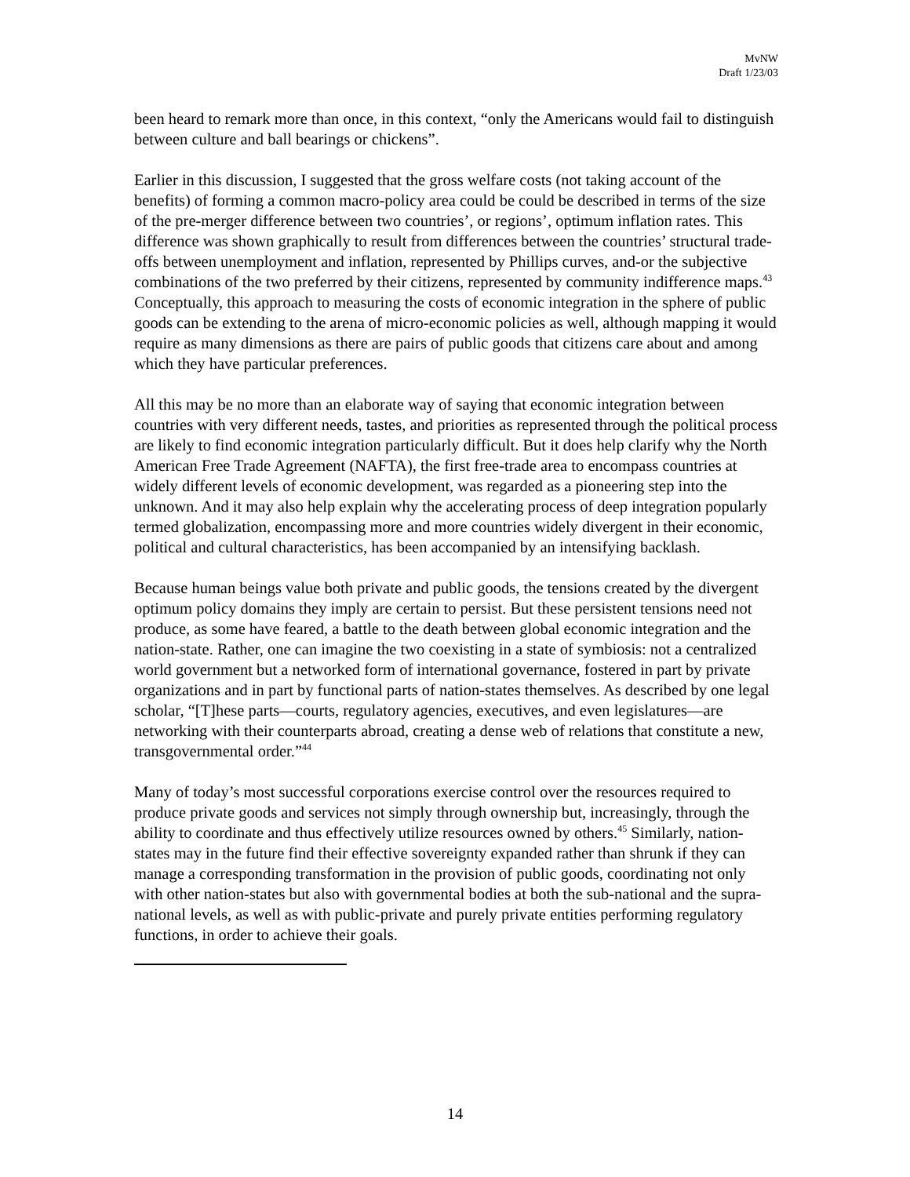MvNW
Draft 1/23/03
been heard to remark more than once, in this context, “only the Americans would fail to distinguish between culture and ball bearings or chickens”.
Earlier in this discussion, I suggested that the gross welfare costs (not taking account of the benefits) of forming a common macro-policy area could be could be described in terms of the size of the pre-merger difference between two countries’, or regions’, optimum inflation rates. This difference was shown graphically to result from differences between the countries’ structural trade-offs between unemployment and inflation, represented by Phillips curves, and-or the subjective combinations of the two preferred by their citizens, represented by community indifference maps.<sup>43</sup> Conceptually, this approach to measuring the costs of economic integration in the sphere of public goods can be extending to the arena of micro-economic policies as well, although mapping it would require as many dimensions as there are pairs of public goods that citizens care about and among which they have particular preferences.
All this may be no more than an elaborate way of saying that economic integration between countries with very different needs, tastes, and priorities as represented through the political process are likely to find economic integration particularly difficult. But it does help clarify why the North American Free Trade Agreement (NAFTA), the first free-trade area to encompass countries at widely different levels of economic development, was regarded as a pioneering step into the unknown. And it may also help explain why the accelerating process of deep integration popularly termed globalization, encompassing more and more countries widely divergent in their economic, political and cultural characteristics, has been accompanied by an intensifying backlash.
Because human beings value both private and public goods, the tensions created by the divergent optimum policy domains they imply are certain to persist. But these persistent tensions need not produce, as some have feared, a battle to the death between global economic integration and the nation-state. Rather, one can imagine the two coexisting in a state of symbiosis: not a centralized world government but a networked form of international governance, fostered in part by private organizations and in part by functional parts of nation-states themselves. As described by one legal scholar, “[T]hese parts—courts, regulatory agencies, executives, and even legislatures—are networking with their counterparts abroad, creating a dense web of relations that constitute a new, transgovernmental order.”<sup>44</sup>
Many of today’s most successful corporations exercise control over the resources required to produce private goods and services not simply through ownership but, increasingly, through the ability to coordinate and thus effectively utilize resources owned by others.<sup>45</sup> Similarly, nation-states may in the future find their effective sovereignty expanded rather than shrunk if they can manage a corresponding transformation in the provision of public goods, coordinating not only with other nation-states but also with governmental bodies at both the sub-national and the supra-national levels, as well as with public-private and purely private entities performing regulatory functions, in order to achieve their goals.
14